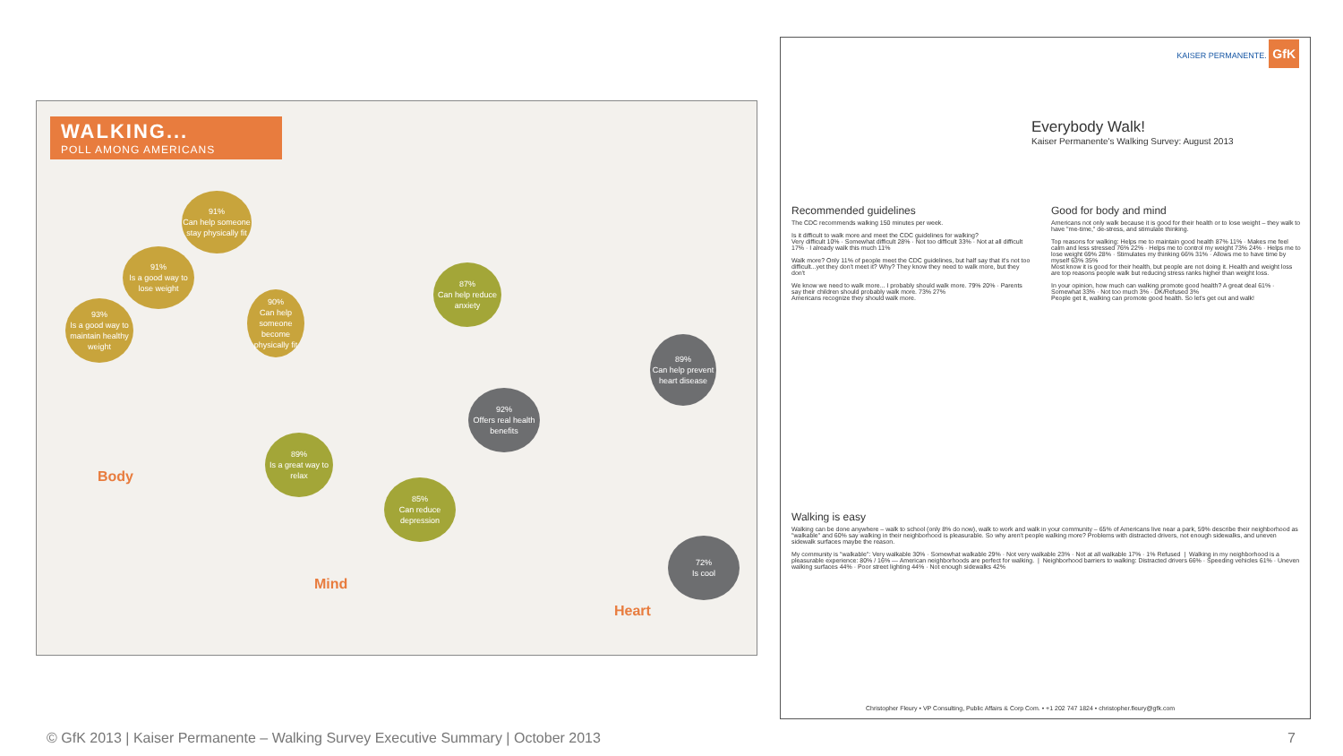WALKING...
POLL AMONG AMERICANS
91%
Can help someone stay physically fit
91%
Is a good way to lose weight
93%
Is a good way to maintain healthy weight
90%
Can help someone become physically fit
87%
Can help reduce anxiety
92%
Offers real health benefits
89%
Can help prevent heart disease
89%
Is a great way to relax
85%
Can reduce depression
72%
Is cool
Body
Mind
Heart
KAISER PERMANENTE. GfK
Everybody Walk!
Kaiser Permanente's Walking Survey: August 2013
Recommended guidelines
The CDC recommends walking 150 minutes per week.
Is it difficult to walk more and meet the CDC guidelines for walking?
Very difficult 10% · Somewhat difficult 28% · Not too difficult 33% · Not at all difficult 17% · I already walk this much 11%
Walk more? Only 11% of people meet the CDC guidelines, but half say that it's not too difficult...yet they don't meet it? Why? They know they need to walk more, but they don't
We know we need to walk more... I probably should walk more. 79% 20% · Parents say their children should probably walk more. 73% 27%
Americans recognize they should walk more.
Good for body and mind
Americans not only walk because it is good for their health or to lose weight – they walk to have "me-time," de-stress, and stimulate thinking.
Top reasons for walking: Helps me to maintain good health 87% 11% · Makes me feel calm and less stressed 76% 22% · Helps me to control my weight 73% 24% · Helps me to lose weight 69% 28% · Stimulates my thinking 66% 31% · Allows me to have time by myself 63% 35%
Most know it is good for their health, but people are not doing it. Health and weight loss are top reasons people walk but reducing stress ranks higher than weight loss.
In your opinion, how much can walking promote good health? A great deal 61% · Somewhat 33% · Not too much 3% · DK/Refused 3%
People get it, walking can promote good health. So let's get out and walk!
Walking is easy
Walking can be done anywhere – walk to school (only 8% do now), walk to work and walk in your community – 65% of Americans live near a park, 59% describe their neighborhood as "walkable" and 60% say walking in their neighborhood is pleasurable. So why aren't people walking more? Problems with distracted drivers, not enough sidewalks, and uneven sidewalk surfaces maybe the reason.
My community is "walkable": Very walkable 30% · Somewhat walkable 29% · Not very walkable 23% · Not at all walkable 17% · 1% Refused | Walking in my neighborhood is a pleasurable experience: 80% / 16% — American neighborhoods are perfect for walking. | Neighborhood barriers to walking: Distracted drivers 66% · Speeding vehicles 61% · Uneven walking surfaces 44% · Poor street lighting 44% · Not enough sidewalks 42%
Christopher Fleury • VP Consulting, Public Affairs & Corp Com. • +1 202 747 1824 • christopher.fleury@gfk.com
© GfK 2013 | Kaiser Permanente – Walking Survey Executive Summary | October 2013
7